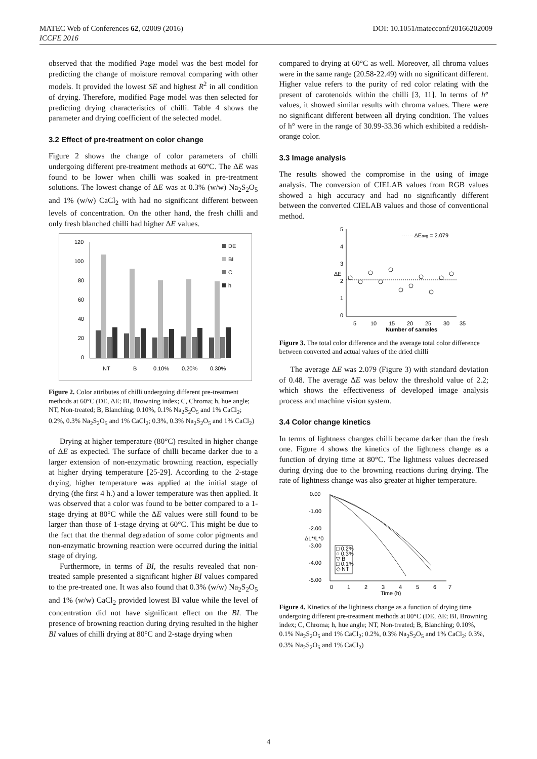MATEC Web of Conferences 62, 02009 (2016) DOI: 10.1051/matecconf/20166202009
ICCFE 2016
observed that the modified Page model was the best model for predicting the change of moisture removal comparing with other models. It provided the lowest SE and highest R<sup>2</sup> in all condition of drying. Therefore, modified Page model was then selected for predicting drying characteristics of chilli. Table 4 shows the parameter and drying coefficient of the selected model.
3.2 Effect of pre-treatment on color change
Figure 2 shows the change of color parameters of chilli undergoing different pre-treatment methods at 60°C. The ΔE was found to be lower when chilli was soaked in pre-treatment solutions. The lowest change of ΔE was at 0.3% (w/w) Na<sub>2</sub>S<sub>2</sub>O<sub>5</sub> and 1% (w/w) CaCl<sub>2</sub> with had no significant different between levels of concentration. On the other hand, the fresh chilli and only fresh blanched chilli had higher ΔE values.
120
100
80
60
40
20
0
NT
B
0.10%
0.20%
0.30%
DE
BI
C
h
Figure 2. Color attributes of chilli undergoing different pre-treatment methods at 60°C (DE, ΔE; BI, Browning index; C, Chroma; h, hue angle; NT, Non-treated; B, Blanching; 0.10%, 0.1% Na<sub>2</sub>S<sub>2</sub>O<sub>5</sub> and 1% CaCl<sub>2</sub>; 0.2%, 0.3% Na<sub>2</sub>S<sub>2</sub>O<sub>5</sub> and 1% CaCl<sub>2</sub>; 0.3%, 0.3% Na<sub>2</sub>S<sub>2</sub>O<sub>5</sub> and 1% CaCl<sub>2</sub>)
Drying at higher temperature (80°C) resulted in higher change of ΔE as expected. The surface of chilli became darker due to a larger extension of non-enzymatic browning reaction, especially at higher drying temperature [25-29]. According to the 2-stage drying, higher temperature was applied at the initial stage of drying (the first 4 h.) and a lower temperature was then applied. It was observed that a color was found to be better compared to a 1-stage drying at 80°C while the ΔE values were still found to be larger than those of 1-stage drying at 60°C. This might be due to the fact that the thermal degradation of some color pigments and non-enzymatic browning reaction were occurred during the initial stage of drying.
Furthermore, in terms of BI, the results revealed that non-treated sample presented a significant higher BI values compared to the pre-treated one. It was also found that 0.3% (w/w) Na<sub>2</sub>S<sub>2</sub>O<sub>5</sub> and 1% (w/w) CaCl<sub>2</sub> provided lowest BI value while the level of concentration did not have significant effect on the BI. The presence of browning reaction during drying resulted in the higher BI values of chilli drying at 80°C and 2-stage drying when
compared to drying at 60°C as well. Moreover, all chroma values were in the same range (20.58-22.49) with no significant different. Higher value refers to the purity of red color relating with the present of carotenoids within the chilli [3, 11]. In terms of h° values, it showed similar results with chroma values. There were no significant different between all drying condition. The values of h° were in the range of 30.99-33.36 which exhibited a reddish-orange color.
3.3 Image analysis
The results showed the compromise in the using of image analysis. The conversion of CIELAB values from RGB values showed a high accuracy and had no significantly different between the converted CIELAB values and those of conventional method.
5
4
3
2
1
0
ΔE
⋯⋯ ΔEavg = 2.079
5
10
15
20
25
30
35
Number of samples
Figure 3. The total color difference and the average total color difference between converted and actual values of the dried chilli
The average ΔE was 2.079 (Figure 3) with standard deviation of 0.48. The average ΔE was below the threshold value of 2.2; which shows the effectiveness of developed image analysis process and machine vision system.
3.4 Color change kinetics
In terms of lightness changes chilli became darker than the fresh one. Figure 4 shows the kinetics of the lightness change as a function of drying time at 80°C. The lightness values decreased during drying due to the browning reactions during drying. The rate of lightness change was also greater at higher temperature.
0.00
-1.00
-2.00
-3.00
-4.00
-5.00
ΔL*/L*0
□ 0.2%
○ 0.3%
▽ B
□ 0.1%
◇ NT
0
1
2
3
4
5
6
7
Time (h)
Figure 4. Kinetics of the lightness change as a function of drying time undergoing different pre-treatment methods at 80°C (DE, ΔE; BI, Browning index; C, Chroma; h, hue angle; NT, Non-treated; B, Blanching; 0.10%, 0.1% Na<sub>2</sub>S<sub>2</sub>O<sub>5</sub> and 1% CaCl<sub>2</sub>; 0.2%, 0.3% Na<sub>2</sub>S<sub>2</sub>O<sub>5</sub> and 1% CaCl<sub>2</sub>; 0.3%, 0.3% Na<sub>2</sub>S<sub>2</sub>O<sub>5</sub> and 1% CaCl<sub>2</sub>)
4